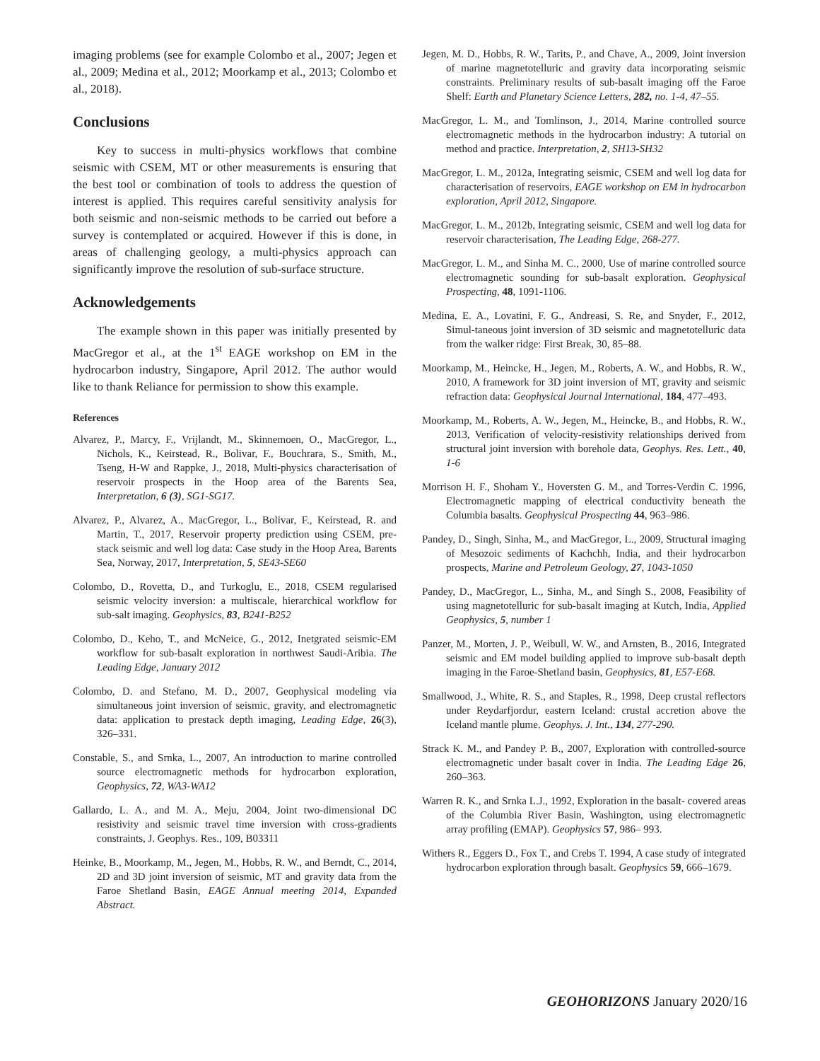imaging problems (see for example Colombo et al., 2007; Jegen et al., 2009; Medina et al., 2012; Moorkamp et al., 2013; Colombo et al., 2018).
Conclusions
Key to success in multi-physics workflows that combine seismic with CSEM, MT or other measurements is ensuring that the best tool or combination of tools to address the question of interest is applied. This requires careful sensitivity analysis for both seismic and non-seismic methods to be carried out before a survey is contemplated or acquired. However if this is done, in areas of challenging geology, a multi-physics approach can significantly improve the resolution of sub-surface structure.
Acknowledgements
The example shown in this paper was initially presented by MacGregor et al., at the 1<sup>st</sup> EAGE workshop on EM in the hydrocarbon industry, Singapore, April 2012. The author would like to thank Reliance for permission to show this example.
References
Alvarez, P., Marcy, F., Vrijlandt, M., Skinnemoen, O., MacGregor, L., Nichols, K., Keirstead, R., Bolivar, F., Bouchrara, S., Smith, M., Tseng, H-W and Rappke, J., 2018, Multi-physics characterisation of reservoir prospects in the Hoop area of the Barents Sea, Interpretation, 6 (3), SG1-SG17.
Alvarez, P., Alvarez, A., MacGregor, L., Bolivar, F., Keirstead, R. and Martin, T., 2017, Reservoir property prediction using CSEM, pre-stack seismic and well log data: Case study in the Hoop Area, Barents Sea, Norway, 2017, Interpretation, 5, SE43-SE60
Colombo, D., Rovetta, D., and Turkoglu, E., 2018, CSEM regularised seismic velocity inversion: a multiscale, hierarchical workflow for sub-salt imaging. Geophysics, 83, B241-B252
Colombo, D., Keho, T., and McNeice, G., 2012, Inetgrated seismic-EM workflow for sub-basalt exploration in northwest Saudi-Aribia. The Leading Edge, January 2012
Colombo, D. and Stefano, M. D., 2007, Geophysical modeling via simultaneous joint inversion of seismic, gravity, and electromagnetic data: application to prestack depth imaging, Leading Edge, 26(3), 326–331.
Constable, S., and Srnka, L., 2007, An introduction to marine controlled source electromagnetic methods for hydrocarbon exploration, Geophysics, 72, WA3-WA12
Gallardo, L. A., and M. A., Meju, 2004, Joint two-dimensional DC resistivity and seismic travel time inversion with cross-gradients constraints, J. Geophys. Res., 109, B03311
Heinke, B., Moorkamp, M., Jegen, M., Hobbs, R. W., and Berndt, C., 2014, 2D and 3D joint inversion of seismic, MT and gravity data from the Faroe Shetland Basin, EAGE Annual meeting 2014, Expanded Abstract.
Jegen, M. D., Hobbs, R. W., Tarits, P., and Chave, A., 2009, Joint inversion of marine magnetotelluric and gravity data incorporating seismic constraints. Preliminary results of sub-basalt imaging off the Faroe Shelf: Earth and Planetary Science Letters, 282, no. 1-4, 47–55.
MacGregor, L. M., and Tomlinson, J., 2014, Marine controlled source electromagnetic methods in the hydrocarbon industry: A tutorial on method and practice. Interpretation, 2, SH13-SH32
MacGregor, L. M., 2012a, Integrating seismic, CSEM and well log data for characterisation of reservoirs, EAGE workshop on EM in hydrocarbon exploration, April 2012, Singapore.
MacGregor, L. M., 2012b, Integrating seismic, CSEM and well log data for reservoir characterisation, The Leading Edge, 268-277.
MacGregor, L. M., and Sinha M. C., 2000, Use of marine controlled source electromagnetic sounding for sub-basalt exploration. Geophysical Prospecting, 48, 1091-1106.
Medina, E. A., Lovatini, F. G., Andreasi, S. Re, and Snyder, F., 2012, Simul-taneous joint inversion of 3D seismic and magnetotelluric data from the walker ridge: First Break, 30, 85–88.
Moorkamp, M., Heincke, H., Jegen, M., Roberts, A. W., and Hobbs, R. W., 2010, A framework for 3D joint inversion of MT, gravity and seismic refraction data: Geophysical Journal International, 184, 477–493.
Moorkamp, M., Roberts, A. W., Jegen, M., Heincke, B., and Hobbs, R. W., 2013, Verification of velocity-resistivity relationships derived from structural joint inversion with borehole data, Geophys. Res. Lett., 40, 1-6
Morrison H. F., Shoham Y., Hoversten G. M., and Torres-Verdin C. 1996, Electromagnetic mapping of electrical conductivity beneath the Columbia basalts. Geophysical Prospecting 44, 963–986.
Pandey, D., Singh, Sinha, M., and MacGregor, L., 2009, Structural imaging of Mesozoic sediments of Kachchh, India, and their hydrocarbon prospects, Marine and Petroleum Geology, 27, 1043-1050
Pandey, D., MacGregor, L., Sinha, M., and Singh S., 2008, Feasibility of using magnetotelluric for sub-basalt imaging at Kutch, India, Applied Geophysics, 5, number 1
Panzer, M., Morten, J. P., Weibull, W. W., and Arnsten, B., 2016, Integrated seismic and EM model building applied to improve sub-basalt depth imaging in the Faroe-Shetland basin, Geophysics, 81, E57-E68.
Smallwood, J., White, R. S., and Staples, R., 1998, Deep crustal reflectors under Reydarfjordur, eastern Iceland: crustal accretion above the Iceland mantle plume. Geophys. J. Int., 134, 277-290.
Strack K. M., and Pandey P. B., 2007, Exploration with controlled-source electromagnetic under basalt cover in India. The Leading Edge 26, 260–363.
Warren R. K., and Srnka L.J., 1992, Exploration in the basalt- covered areas of the Columbia River Basin, Washington, using electromagnetic array profiling (EMAP). Geophysics 57, 986– 993.
Withers R., Eggers D., Fox T., and Crebs T. 1994, A case study of integrated hydrocarbon exploration through basalt. Geophysics 59, 666–1679.
GEOHORIZONS January 2020/16